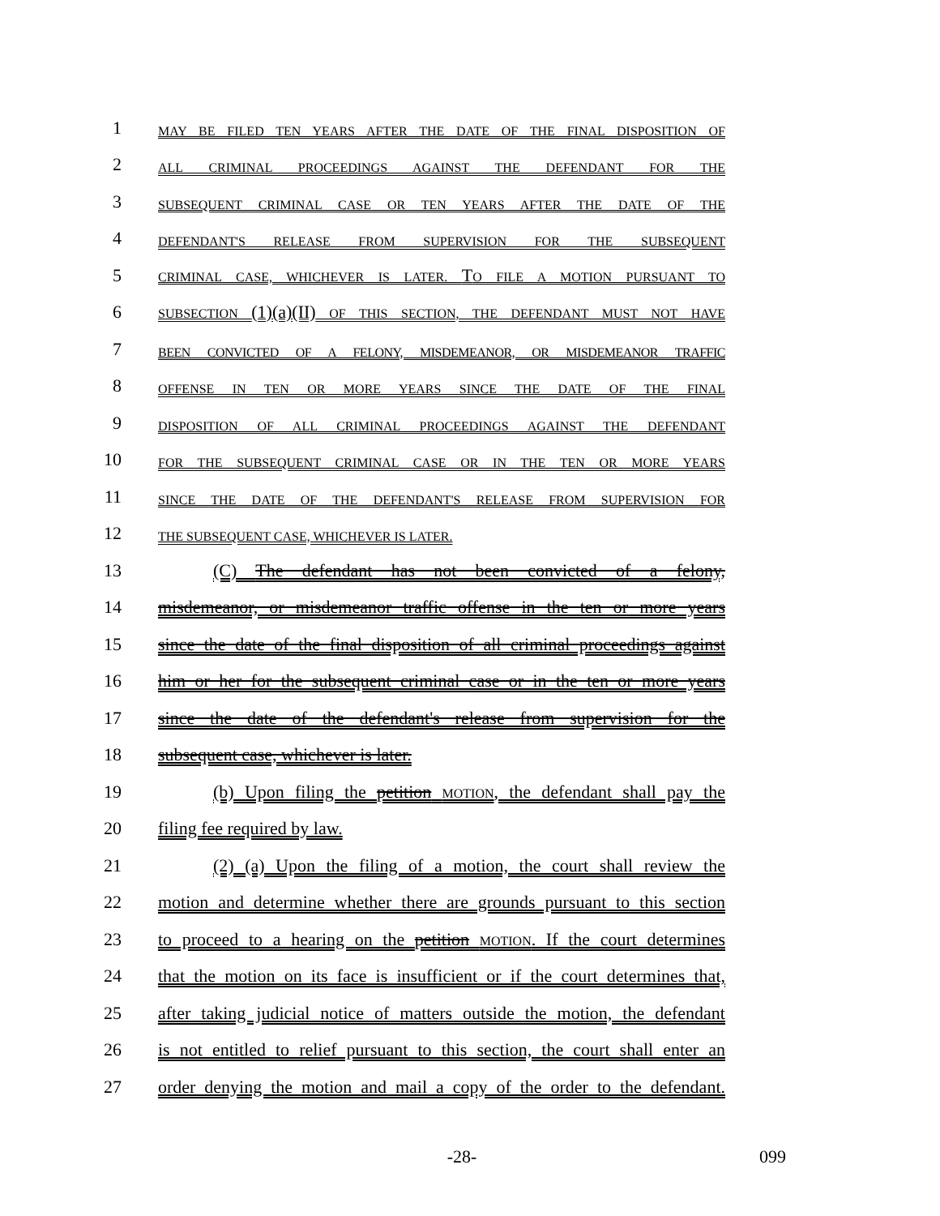1
MAY BE FILED TEN YEARS AFTER THE DATE OF THE FINAL DISPOSITION OF
2
ALL CRIMINAL PROCEEDINGS AGAINST THE DEFENDANT FOR THE
3
SUBSEQUENT CRIMINAL CASE OR TEN YEARS AFTER THE DATE OF THE
4
DEFENDANT'S RELEASE FROM SUPERVISION FOR THE SUBSEQUENT
5
CRIMINAL CASE, WHICHEVER IS LATER. TO FILE A MOTION PURSUANT TO
6
SUBSECTION (1)(a)(II) OF THIS SECTION, THE DEFENDANT MUST NOT HAVE
7
BEEN CONVICTED OF A FELONY, MISDEMEANOR, OR MISDEMEANOR TRAFFIC
8
OFFENSE IN TEN OR MORE YEARS SINCE THE DATE OF THE FINAL
9
DISPOSITION OF ALL CRIMINAL PROCEEDINGS AGAINST THE DEFENDANT
10
FOR THE SUBSEQUENT CRIMINAL CASE OR IN THE TEN OR MORE YEARS
11
SINCE THE DATE OF THE DEFENDANT'S RELEASE FROM SUPERVISION FOR
12
THE SUBSEQUENT CASE, WHICHEVER IS LATER.
13
(C) The defendant has not been convicted of a felony,
14
misdemeanor, or misdemeanor traffic offense in the ten or more years
15
since the date of the final disposition of all criminal proceedings against
16
him or her for the subsequent criminal case or in the ten or more years
17
since the date of the defendant's release from supervision for the
18
subsequent case, whichever is later.
19
(b) Upon filing the petition MOTION, the defendant shall pay the
20
filing fee required by law.
21
(2) (a) Upon the filing of a motion, the court shall review the
22
motion and determine whether there are grounds pursuant to this section
23
to proceed to a hearing on the petition MOTION. If the court determines
24
that the motion on its face is insufficient or if the court determines that,
25
after taking judicial notice of matters outside the motion, the defendant
26
is not entitled to relief pursuant to this section, the court shall enter an
27
order denying the motion and mail a copy of the order to the defendant.
-28- 099